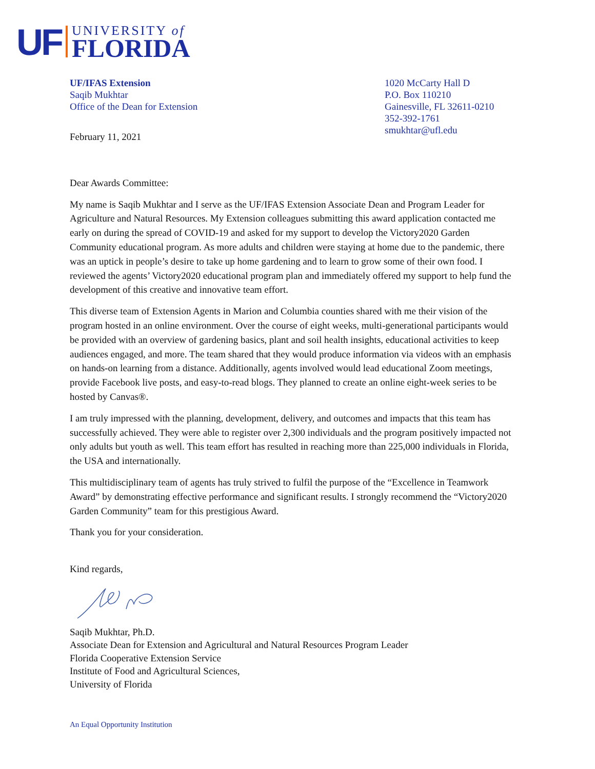UF
UNIVERSITY of
FLORIDA
UF/IFAS Extension
Saqib Mukhtar
Office of the Dean for Extension
1020 McCarty Hall D
P.O. Box 110210
Gainesville, FL 32611-0210
352-392-1761
smukhtar@ufl.edu
February 11, 2021
Dear Awards Committee:
My name is Saqib Mukhtar and I serve as the UF/IFAS Extension Associate Dean and Program Leader for Agriculture and Natural Resources. My Extension colleagues submitting this award application contacted me early on during the spread of COVID-19 and asked for my support to develop the Victory2020 Garden Community educational program. As more adults and children were staying at home due to the pandemic, there was an uptick in people’s desire to take up home gardening and to learn to grow some of their own food. I reviewed the agents’ Victory2020 educational program plan and immediately offered my support to help fund the development of this creative and innovative team effort.
This diverse team of Extension Agents in Marion and Columbia counties shared with me their vision of the program hosted in an online environment. Over the course of eight weeks, multi-generational participants would be provided with an overview of gardening basics, plant and soil health insights, educational activities to keep audiences engaged, and more. The team shared that they would produce information via videos with an emphasis on hands-on learning from a distance. Additionally, agents involved would lead educational Zoom meetings, provide Facebook live posts, and easy-to-read blogs. They planned to create an online eight-week series to be hosted by Canvas®.
I am truly impressed with the planning, development, delivery, and outcomes and impacts that this team has successfully achieved. They were able to register over 2,300 individuals and the program positively impacted not only adults but youth as well. This team effort has resulted in reaching more than 225,000 individuals in Florida, the USA and internationally.
This multidisciplinary team of agents has truly strived to fulfil the purpose of the “Excellence in Teamwork Award” by demonstrating effective performance and significant results. I strongly recommend the “Victory2020 Garden Community” team for this prestigious Award.
Thank you for your consideration.
Kind regards,
Saqib Mukhtar, Ph.D.
Associate Dean for Extension and Agricultural and Natural Resources Program Leader
Florida Cooperative Extension Service
Institute of Food and Agricultural Sciences,
University of Florida
An Equal Opportunity Institution